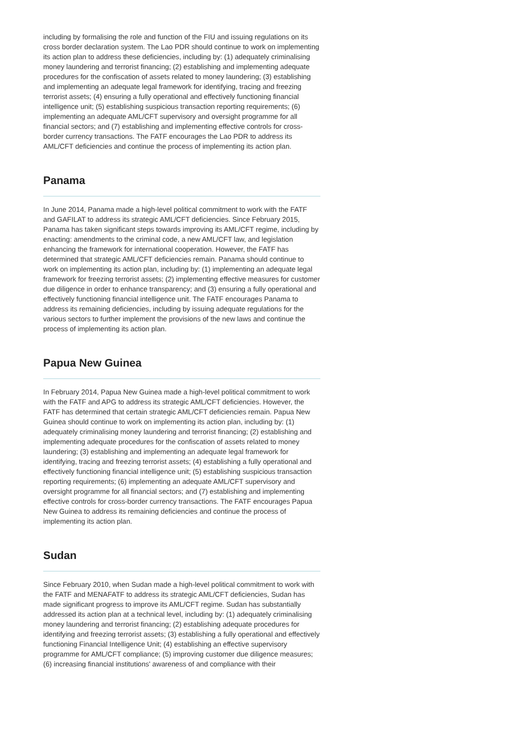including by formalising the role and function of the FIU and issuing regulations on its cross border declaration system. The Lao PDR should continue to work on implementing its action plan to address these deficiencies, including by: (1) adequately criminalising money laundering and terrorist financing; (2) establishing and implementing adequate procedures for the confiscation of assets related to money laundering; (3) establishing and implementing an adequate legal framework for identifying, tracing and freezing terrorist assets; (4) ensuring a fully operational and effectively functioning financial intelligence unit; (5) establishing suspicious transaction reporting requirements; (6) implementing an adequate AML/CFT supervisory and oversight programme for all financial sectors; and (7) establishing and implementing effective controls for cross-border currency transactions. The FATF encourages the Lao PDR to address its AML/CFT deficiencies and continue the process of implementing its action plan.
Panama
In June 2014, Panama made a high-level political commitment to work with the FATF and GAFILAT to address its strategic AML/CFT deficiencies. Since February 2015, Panama has taken significant steps towards improving its AML/CFT regime, including by enacting: amendments to the criminal code, a new AML/CFT law, and legislation enhancing the framework for international cooperation. However, the FATF has determined that strategic AML/CFT deficiencies remain. Panama should continue to work on implementing its action plan, including by: (1) implementing an adequate legal framework for freezing terrorist assets; (2) implementing effective measures for customer due diligence in order to enhance transparency; and (3) ensuring a fully operational and effectively functioning financial intelligence unit. The FATF encourages Panama to address its remaining deficiencies, including by issuing adequate regulations for the various sectors to further implement the provisions of the new laws and continue the process of implementing its action plan.
Papua New Guinea
In February 2014, Papua New Guinea made a high-level political commitment to work with the FATF and APG to address its strategic AML/CFT deficiencies. However, the FATF has determined that certain strategic AML/CFT deficiencies remain. Papua New Guinea should continue to work on implementing its action plan, including by: (1) adequately criminalising money laundering and terrorist financing; (2) establishing and implementing adequate procedures for the confiscation of assets related to money laundering; (3) establishing and implementing an adequate legal framework for identifying, tracing and freezing terrorist assets; (4) establishing a fully operational and effectively functioning financial intelligence unit; (5) establishing suspicious transaction reporting requirements; (6) implementing an adequate AML/CFT supervisory and oversight programme for all financial sectors; and (7) establishing and implementing effective controls for cross-border currency transactions. The FATF encourages Papua New Guinea to address its remaining deficiencies and continue the process of implementing its action plan.
Sudan
Since February 2010, when Sudan made a high-level political commitment to work with the FATF and MENAFATF to address its strategic AML/CFT deficiencies, Sudan has made significant progress to improve its AML/CFT regime. Sudan has substantially addressed its action plan at a technical level, including by: (1) adequately criminalising money laundering and terrorist financing; (2) establishing adequate procedures for identifying and freezing terrorist assets; (3) establishing a fully operational and effectively functioning Financial Intelligence Unit; (4) establishing an effective supervisory programme for AML/CFT compliance; (5) improving customer due diligence measures; (6) increasing financial institutions' awareness of and compliance with their